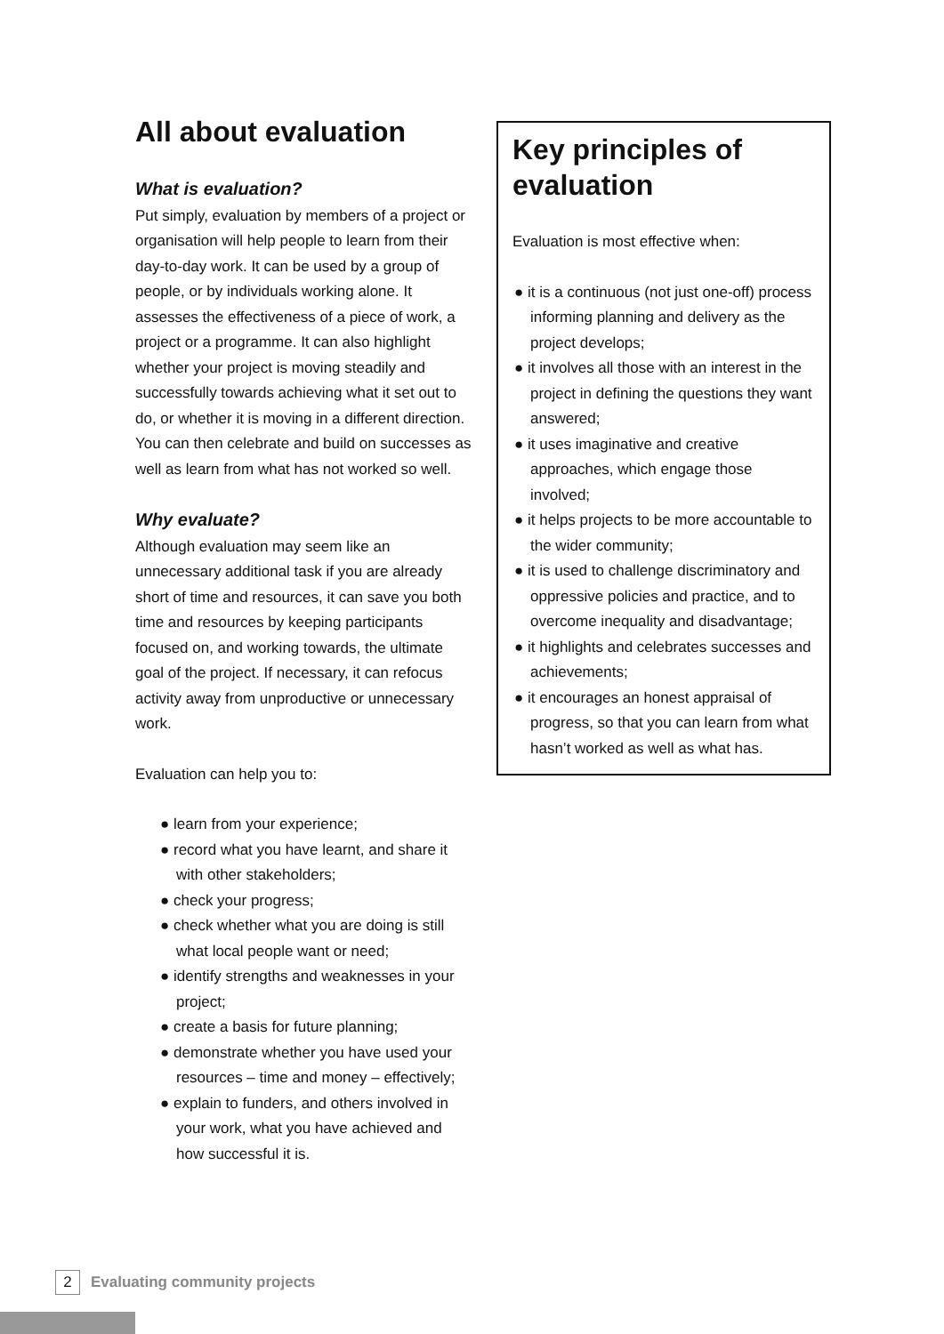All about evaluation
What is evaluation?
Put simply, evaluation by members of a project or organisation will help people to learn from their day-to-day work. It can be used by a group of people, or by individuals working alone. It assesses the effectiveness of a piece of work, a project or a programme. It can also highlight whether your project is moving steadily and successfully towards achieving what it set out to do, or whether it is moving in a different direction. You can then celebrate and build on successes as well as learn from what has not worked so well.
Why evaluate?
Although evaluation may seem like an unnecessary additional task if you are already short of time and resources, it can save you both time and resources by keeping participants focused on, and working towards, the ultimate goal of the project. If necessary, it can refocus activity away from unproductive or unnecessary work.
Evaluation can help you to:
● learn from your experience;
● record what you have learnt, and share it with other stakeholders;
● check your progress;
● check whether what you are doing is still what local people want or need;
● identify strengths and weaknesses in your project;
● create a basis for future planning;
● demonstrate whether you have used your resources – time and money – effectively;
● explain to funders, and others involved in your work, what you have achieved and how successful it is.
Key principles of evaluation
Evaluation is most effective when:
● it is a continuous (not just one-off) process informing planning and delivery as the project develops;
● it involves all those with an interest in the project in defining the questions they want answered;
● it uses imaginative and creative approaches, which engage those involved;
● it helps projects to be more accountable to the wider community;
● it is used to challenge discriminatory and oppressive policies and practice, and to overcome inequality and disadvantage;
● it highlights and celebrates successes and achievements;
● it encourages an honest appraisal of progress, so that you can learn from what hasn’t worked as well as what has.
2 Evaluating community projects